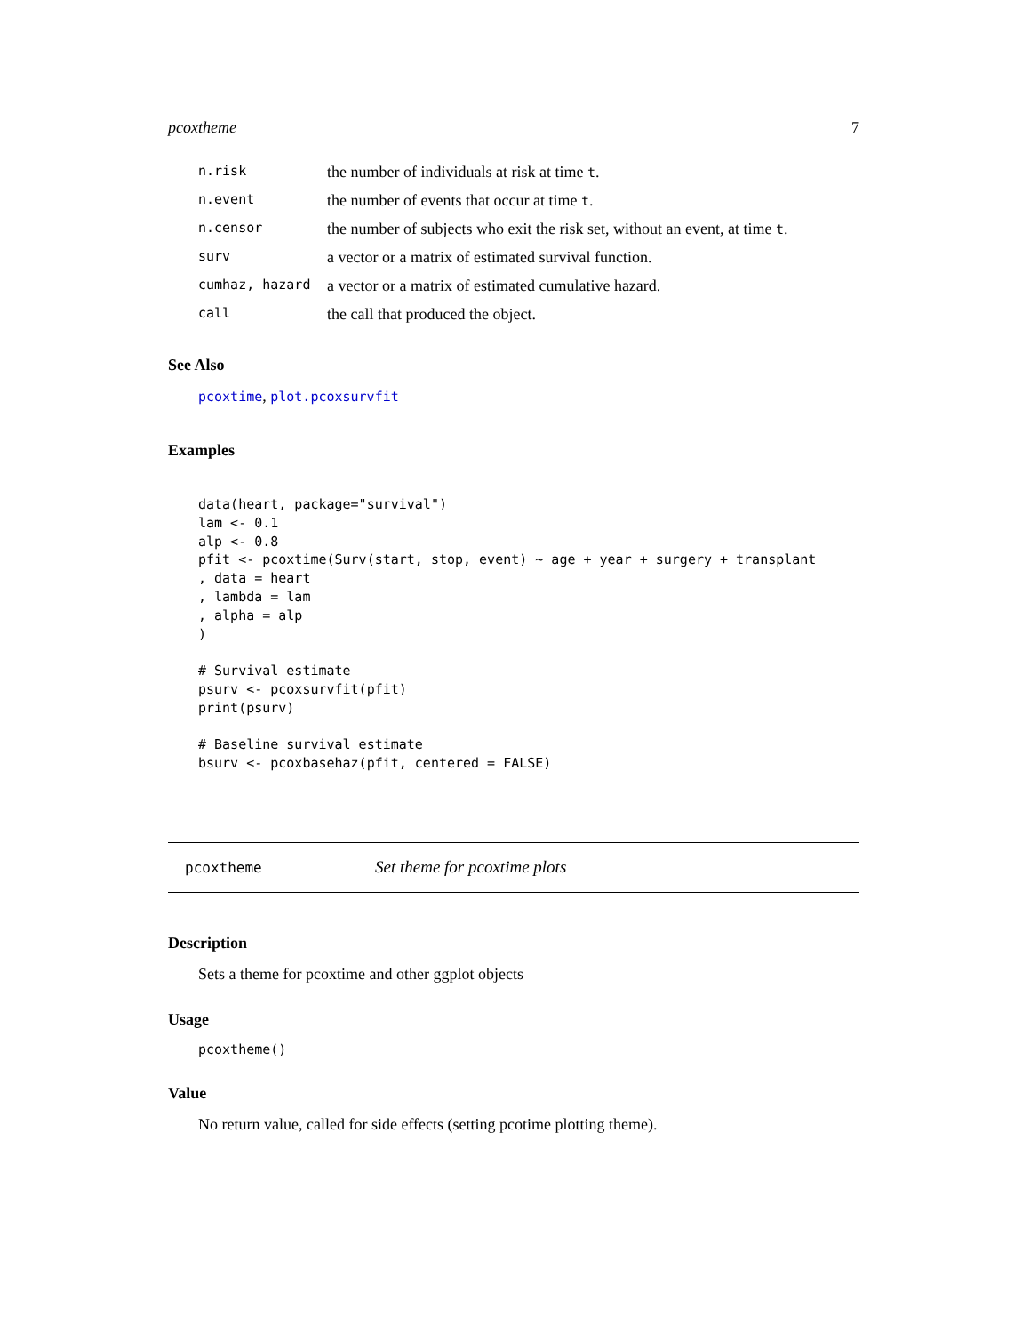pcoxtheme 7
| n.risk | the number of individuals at risk at time t . |
| n.event | the number of events that occur at time t . |
| n.censor | the number of subjects who exit the risk set, without an event, at time t . |
| surv | a vector or a matrix of estimated survival function. |
| cumhaz, hazard | a vector or a matrix of estimated cumulative hazard. |
| call | the call that produced the object. |
See Also
pcoxtime, plot.pcoxsurvfit
Examples
data(heart, package="survival")
lam <- 0.1
alp <- 0.8
pfit <- pcoxtime(Surv(start, stop, event) ~ age + year + surgery + transplant
, data = heart
, lambda = lam
, alpha = alp
)

# Survival estimate
psurv <- pcoxsurvfit(pfit)
print(psurv)

# Baseline survival estimate
bsurv <- pcoxbasehaz(pfit, centered = FALSE)
pcoxtheme Set theme for pcoxtime plots
Description
Sets a theme for pcoxtime and other ggplot objects
Usage
pcoxtheme()
Value
No return value, called for side effects (setting pcotime plotting theme).